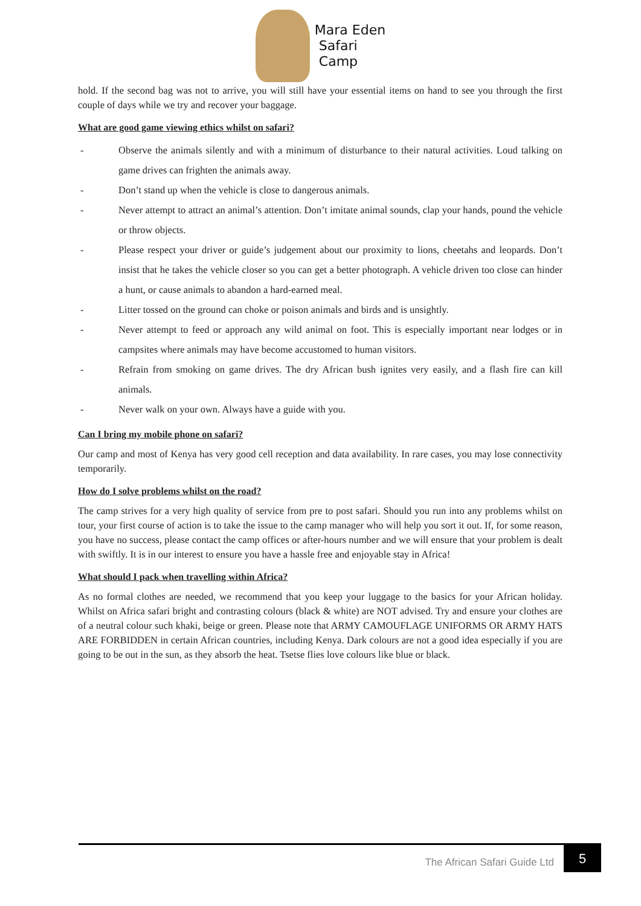Mara Eden
Safari
Camp
hold. If the second bag was not to arrive, you will still have your essential items on hand to see you through the first couple of days while we try and recover your baggage.
What are good game viewing ethics whilst on safari?
- Observe the animals silently and with a minimum of disturbance to their natural activities. Loud talking on game drives can frighten the animals away.
- Don’t stand up when the vehicle is close to dangerous animals.
- Never attempt to attract an animal’s attention. Don’t imitate animal sounds, clap your hands, pound the vehicle or throw objects.
- Please respect your driver or guide’s judgement about our proximity to lions, cheetahs and leopards. Don’t insist that he takes the vehicle closer so you can get a better photograph. A vehicle driven too close can hinder a hunt, or cause animals to abandon a hard-earned meal.
- Litter tossed on the ground can choke or poison animals and birds and is unsightly.
- Never attempt to feed or approach any wild animal on foot. This is especially important near lodges or in campsites where animals may have become accustomed to human visitors.
- Refrain from smoking on game drives. The dry African bush ignites very easily, and a flash fire can kill animals.
- Never walk on your own. Always have a guide with you.
Can I bring my mobile phone on safari?
Our camp and most of Kenya has very good cell reception and data availability. In rare cases, you may lose connectivity temporarily.
How do I solve problems whilst on the road?
The camp strives for a very high quality of service from pre to post safari. Should you run into any problems whilst on tour, your first course of action is to take the issue to the camp manager who will help you sort it out. If, for some reason, you have no success, please contact the camp offices or after-hours number and we will ensure that your problem is dealt with swiftly. It is in our interest to ensure you have a hassle free and enjoyable stay in Africa!
What should I pack when travelling within Africa?
As no formal clothes are needed, we recommend that you keep your luggage to the basics for your African holiday. Whilst on Africa safari bright and contrasting colours (black & white) are NOT advised. Try and ensure your clothes are of a neutral colour such khaki, beige or green. Please note that ARMY CAMOUFLAGE UNIFORMS OR ARMY HATS ARE FORBIDDEN in certain African countries, including Kenya. Dark colours are not a good idea especially if you are going to be out in the sun, as they absorb the heat. Tsetse flies love colours like blue or black.
The African Safari Guide Ltd 5